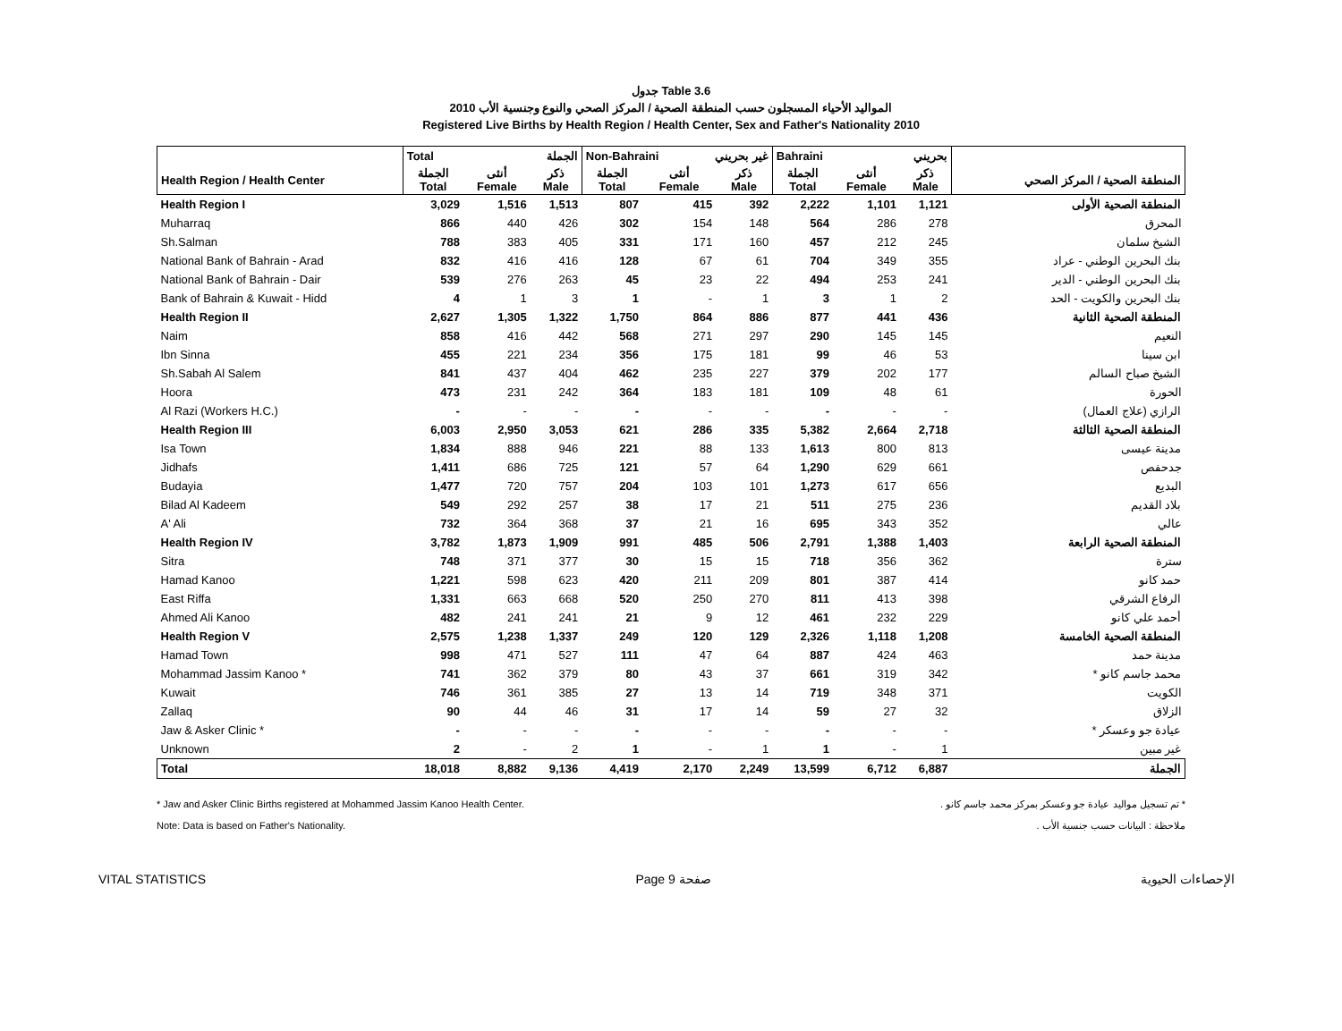جدول Table 3.6
المواليد الأحياء المسجلون حسب المنطقة الصحية / المركز الصحي والنوع وجنسية الأب 2010
Registered Live Births by Health Region / Health Center, Sex and Father's Nationality 2010
| | Total الجملة | | | Non-Bahraini غير بحريني | | | Bahraini بحريني | | | |
| --- | --- | --- | --- | --- | --- | --- | --- | --- | --- | --- |
| Health Region / Health Center | الجملة Total | أنثى Female | ذكر Male | الجملة Total | أنثى Female | ذكر Male | الجملة Total | أنثى Female | ذكر Male | المنطقة الصحية / المركز الصحي |
| Health Region I | 3,029 | 1,516 | 1,513 | 807 | 415 | 392 | 2,222 | 1,101 | 1,121 | المنطقة الصحية الأولى |
| Muharraq | 866 | 440 | 426 | 302 | 154 | 148 | 564 | 286 | 278 | المحرق |
| Sh.Salman | 788 | 383 | 405 | 331 | 171 | 160 | 457 | 212 | 245 | الشيخ سلمان |
| National Bank of Bahrain - Arad | 832 | 416 | 416 | 128 | 67 | 61 | 704 | 349 | 355 | بنك البحرين الوطني - عراد |
| National Bank of Bahrain - Dair | 539 | 276 | 263 | 45 | 23 | 22 | 494 | 253 | 241 | بنك البحرين الوطني - الدير |
| Bank of Bahrain & Kuwait - Hidd | 4 | 1 | 3 | 1 | - | 1 | 3 | 1 | 2 | بنك البحرين والكويت - الحد |
| Health Region II | 2,627 | 1,305 | 1,322 | 1,750 | 864 | 886 | 877 | 441 | 436 | المنطقة الصحية الثانية |
| Naim | 858 | 416 | 442 | 568 | 271 | 297 | 290 | 145 | 145 | النعيم |
| Ibn Sinna | 455 | 221 | 234 | 356 | 175 | 181 | 99 | 46 | 53 | ابن سينا |
| Sh.Sabah Al Salem | 841 | 437 | 404 | 462 | 235 | 227 | 379 | 202 | 177 | الشيخ صباح السالم |
| Hoora | 473 | 231 | 242 | 364 | 183 | 181 | 109 | 48 | 61 | الحورة |
| Al Razi (Workers H.C.) | - | - | - | - | - | - | - | - | - | الرازي (علاج العمال) |
| Health Region III | 6,003 | 2,950 | 3,053 | 621 | 286 | 335 | 5,382 | 2,664 | 2,718 | المنطقة الصحية الثالثة |
| Isa Town | 1,834 | 888 | 946 | 221 | 88 | 133 | 1,613 | 800 | 813 | مدينة عيسى |
| Jidhafs | 1,411 | 686 | 725 | 121 | 57 | 64 | 1,290 | 629 | 661 | جدحفص |
| Budayia | 1,477 | 720 | 757 | 204 | 103 | 101 | 1,273 | 617 | 656 | البديع |
| Bilad Al Kadeem | 549 | 292 | 257 | 38 | 17 | 21 | 511 | 275 | 236 | بلاد القديم |
| A' Ali | 732 | 364 | 368 | 37 | 21 | 16 | 695 | 343 | 352 | عالي |
| Health Region IV | 3,782 | 1,873 | 1,909 | 991 | 485 | 506 | 2,791 | 1,388 | 1,403 | المنطقة الصحية الرابعة |
| Sitra | 748 | 371 | 377 | 30 | 15 | 15 | 718 | 356 | 362 | سترة |
| Hamad Kanoo | 1,221 | 598 | 623 | 420 | 211 | 209 | 801 | 387 | 414 | حمد كانو |
| East Riffa | 1,331 | 663 | 668 | 520 | 250 | 270 | 811 | 413 | 398 | الرفاع الشرقي |
| Ahmed Ali Kanoo | 482 | 241 | 241 | 21 | 9 | 12 | 461 | 232 | 229 | أحمد علي كانو |
| Health Region V | 2,575 | 1,238 | 1,337 | 249 | 120 | 129 | 2,326 | 1,118 | 1,208 | المنطقة الصحية الخامسة |
| Hamad Town | 998 | 471 | 527 | 111 | 47 | 64 | 887 | 424 | 463 | مدينة حمد |
| Mohammad Jassim Kanoo * | 741 | 362 | 379 | 80 | 43 | 37 | 661 | 319 | 342 | محمد جاسم كانو * |
| Kuwait | 746 | 361 | 385 | 27 | 13 | 14 | 719 | 348 | 371 | الكويت |
| Zallaq | 90 | 44 | 46 | 31 | 17 | 14 | 59 | 27 | 32 | الزلاق |
| Jaw & Asker Clinic * | - | - | - | - | - | - | - | - | - | عيادة جو وعسكر * |
| Unknown | 2 | - | 2 | 1 | - | 1 | 1 | - | 1 | غير مبين |
| Total | 18,018 | 8,882 | 9,136 | 4,419 | 2,170 | 2,249 | 13,599 | 6,712 | 6,887 | الجملة |
* Jaw and Asker Clinic Births registered at Mohammed Jassim Kanoo Health Center.
Note: Data is based on Father's Nationality.
* تم تسجيل مواليد عيادة جو وعسكر بمركز محمد جاسم كانو .
ملاحظة : البيانات حسب جنسية الأب .
VITAL STATISTICS Page 9 صفحة الإحصاءات الحيوية